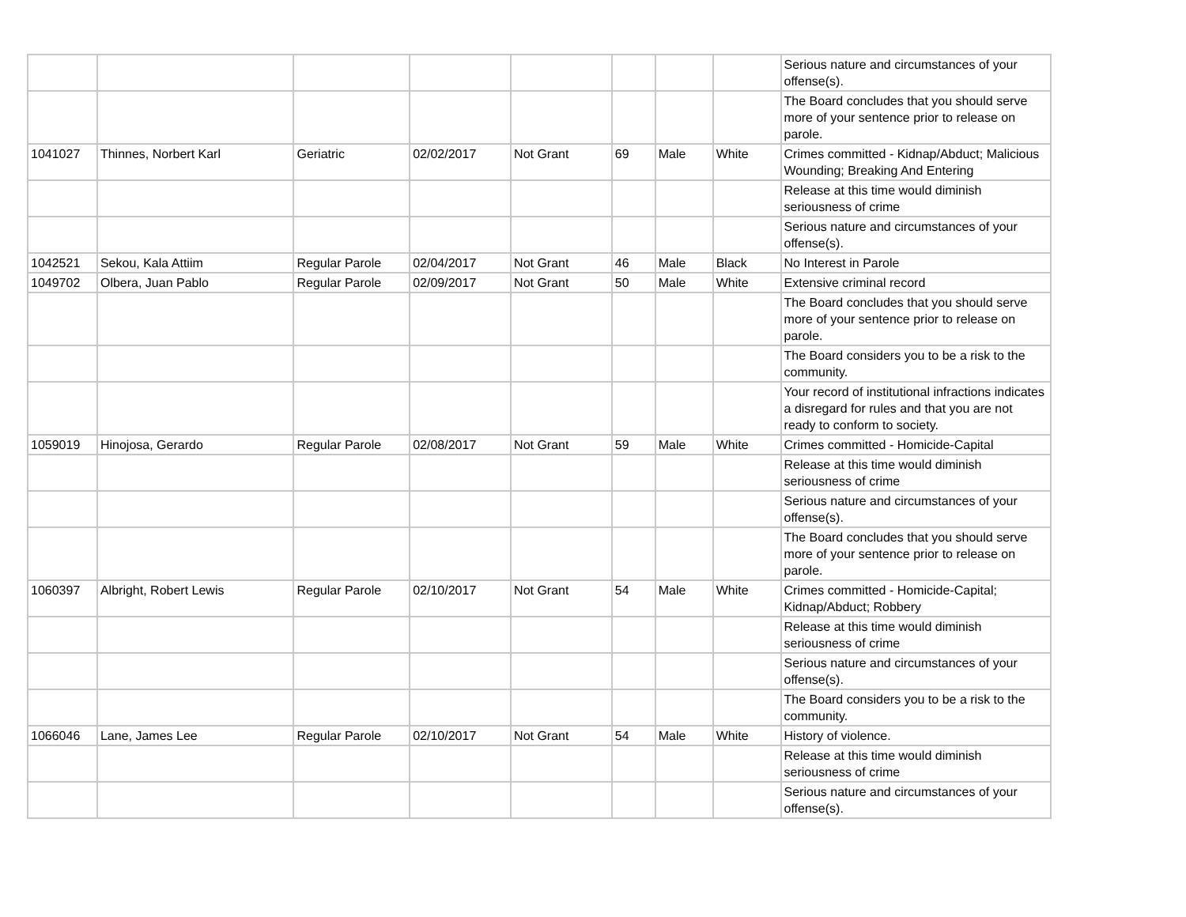| | | | | | | | | Serious nature and circumstances of your offense(s). |
| | | | | | | | | The Board concludes that you should serve more of your sentence prior to release on parole. |
| 1041027 | Thinnes, Norbert Karl | Geriatric | 02/02/2017 | Not Grant | 69 | Male | White | Crimes committed - Kidnap/Abduct; Malicious Wounding; Breaking And Entering |
| | | | | | | | | Release at this time would diminish seriousness of crime |
| | | | | | | | | Serious nature and circumstances of your offense(s). |
| 1042521 | Sekou, Kala Attiim | Regular Parole | 02/04/2017 | Not Grant | 46 | Male | Black | No Interest in Parole |
| 1049702 | Olbera, Juan Pablo | Regular Parole | 02/09/2017 | Not Grant | 50 | Male | White | Extensive criminal record |
| | | | | | | | | The Board concludes that you should serve more of your sentence prior to release on parole. |
| | | | | | | | | The Board considers you to be a risk to the community. |
| | | | | | | | | Your record of institutional infractions indicates a disregard for rules and that you are not ready to conform to society. |
| 1059019 | Hinojosa, Gerardo | Regular Parole | 02/08/2017 | Not Grant | 59 | Male | White | Crimes committed - Homicide-Capital |
| | | | | | | | | Release at this time would diminish seriousness of crime |
| | | | | | | | | Serious nature and circumstances of your offense(s). |
| | | | | | | | | The Board concludes that you should serve more of your sentence prior to release on parole. |
| 1060397 | Albright, Robert Lewis | Regular Parole | 02/10/2017 | Not Grant | 54 | Male | White | Crimes committed - Homicide-Capital; Kidnap/Abduct; Robbery |
| | | | | | | | | Release at this time would diminish seriousness of crime |
| | | | | | | | | Serious nature and circumstances of your offense(s). |
| | | | | | | | | The Board considers you to be a risk to the community. |
| 1066046 | Lane, James Lee | Regular Parole | 02/10/2017 | Not Grant | 54 | Male | White | History of violence. |
| | | | | | | | | Release at this time would diminish seriousness of crime |
| | | | | | | | | Serious nature and circumstances of your offense(s). |